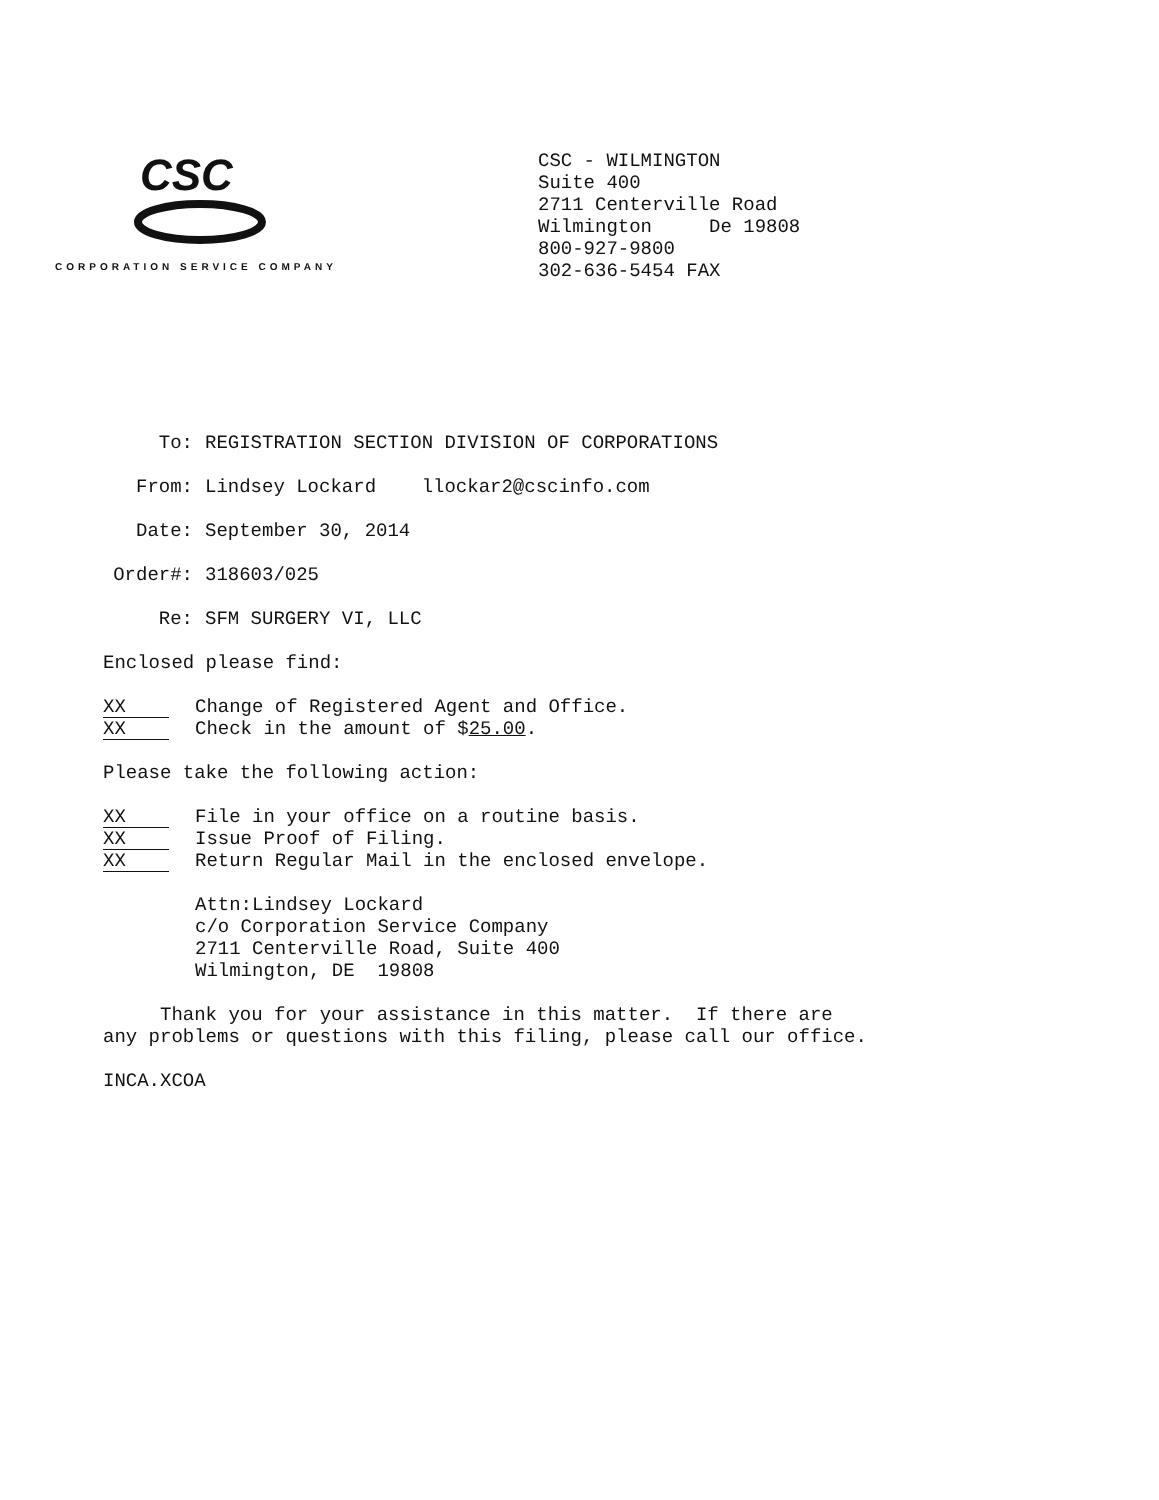CSC
CORPORATION SERVICE COMPANY
CSC - WILMINGTON
Suite 400
2711 Centerville Road
Wilmington De 19808
800-927-9800
302-636-5454 FAX
To: REGISTRATION SECTION DIVISION OF CORPORATIONS
From: Lindsey Lockard llockar2@cscinfo.com
Date: September 30, 2014
Order#: 318603/025
Re: SFM SURGERY VI, LLC
Enclosed please find:
XX Change of Registered Agent and Office.
XX Check in the amount of $25.00.
Please take the following action:
XX File in your office on a routine basis.
XX Issue Proof of Filing.
XX Return Regular Mail in the enclosed envelope.
Attn:Lindsey Lockard
c/o Corporation Service Company
2711 Centerville Road, Suite 400
Wilmington, DE 19808
Thank you for your assistance in this matter. If there are
any problems or questions with this filing, please call our office.
INCA.XCOA